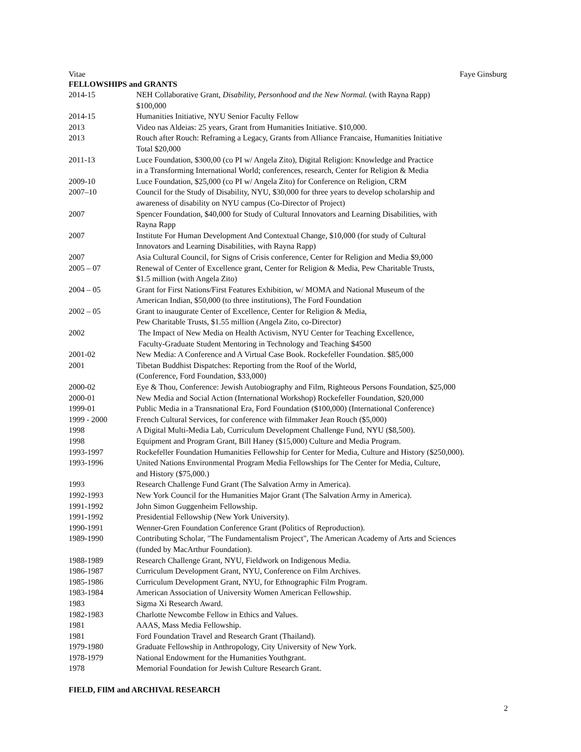Vitae Faye Ginsburg
FELLOWSHIPS and GRANTS
| 2014-15 | NEH Collaborative Grant, Disability, Personhood and the New Normal. (with Rayna Rapp) $100,000 |
| 2014-15 | Humanities Initiative, NYU Senior Faculty Fellow |
| 2013 | Video nas Aldeias: 25 years, Grant from Humanities Initiative. $10,000. |
| 2013 | Rouch after Rouch: Reframing a Legacy, Grants from Alliance Francaise, Humanities Initiative Total $20,000 |
| 2011-13 | Luce Foundation, $300,00 (co PI w/ Angela Zito), Digital Religion: Knowledge and Practice in a Transforming International World; conferences, research, Center for Religion & Media |
| 2009-10 | Luce Foundation, $25,000 (co PI w/ Angela Zito) for Conference on Religion, CRM |
| 2007–10 | Council for the Study of Disability, NYU, $30,000 for three years to develop scholarship and awareness of disability on NYU campus (Co-Director of Project) |
| 2007 | Spencer Foundation, $40,000 for Study of Cultural Innovators and Learning Disabilities, with Rayna Rapp |
| 2007 | Institute For Human Development And Contextual Change, $10,000 (for study of Cultural Innovators and Learning Disabilities, with Rayna Rapp) |
| 2007 | Asia Cultural Council, for Signs of Crisis conference, Center for Religion and Media $9,000 |
| 2005 – 07 | Renewal of Center of Excellence grant, Center for Religion & Media, Pew Charitable Trusts, $1.5 million (with Angela Zito) |
| 2004 – 05 | Grant for First Nations/First Features Exhibition, w/ MOMA and National Museum of the American Indian, $50,000 (to three institutions), The Ford Foundation |
| 2002 – 05 | Grant to inaugurate Center of Excellence, Center for Religion & Media, Pew Charitable Trusts, $1.55 million (Angela Zito, co-Director) |
| 2002 | The Impact of New Media on Health Activism, NYU Center for Teaching Excellence, Faculty-Graduate Student Mentoring in Technology and Teaching $4500 |
| 2001-02 | New Media: A Conference and A Virtual Case Book. Rockefeller Foundation. $85,000 |
| 2001 | Tibetan Buddhist Dispatches: Reporting from the Roof of the World, (Conference, Ford Foundation, $33,000) |
| 2000-02 | Eye & Thou, Conference: Jewish Autobiography and Film, Righteous Persons Foundation, $25,000 |
| 2000-01 | New Media and Social Action (International Workshop) Rockefeller Foundation, $20,000 |
| 1999-01 | Public Media in a Transnational Era, Ford Foundation ($100,000) (International Conference) |
| 1999 - 2000 | French Cultural Services, for conference with filmmaker Jean Rouch ($5,000) |
| 1998 | A Digital Multi-Media Lab, Curriculum Development Challenge Fund, NYU ($8,500). |
| 1998 | Equipment and Program Grant, Bill Haney ($15,000) Culture and Media Program. |
| 1993-1997 | Rockefeller Foundation Humanities Fellowship for Center for Media, Culture and History ($250,000). |
| 1993-1996 | United Nations Environmental Program Media Fellowships for The Center for Media, Culture, and History ($75,000.) |
| 1993 | Research Challenge Fund Grant (The Salvation Army in America). |
| 1992-1993 | New York Council for the Humanities Major Grant (The Salvation Army in America). |
| 1991-1992 | John Simon Guggenheim Fellowship. |
| 1991-1992 | Presidential Fellowship (New York University). |
| 1990-1991 | Wenner-Gren Foundation Conference Grant (Politics of Reproduction). |
| 1989-1990 | Contributing Scholar, "The Fundamentalism Project", The American Academy of Arts and Sciences (funded by MacArthur Foundation). |
| 1988-1989 | Research Challenge Grant, NYU, Fieldwork on Indigenous Media. |
| 1986-1987 | Curriculum Development Grant, NYU, Conference on Film Archives. |
| 1985-1986 | Curriculum Development Grant, NYU, for Ethnographic Film Program. |
| 1983-1984 | American Association of University Women American Fellowship. |
| 1983 | Sigma Xi Research Award. |
| 1982-1983 | Charlotte Newcombe Fellow in Ethics and Values. |
| 1981 | AAAS, Mass Media Fellowship. |
| 1981 | Ford Foundation Travel and Research Grant (Thailand). |
| 1979-1980 | Graduate Fellowship in Anthropology, City University of New York. |
| 1978-1979 | National Endowment for the Humanities Youthgrant. |
| 1978 | Memorial Foundation for Jewish Culture Research Grant. |
FIELD, FIlM and ARCHIVAL RESEARCH
2